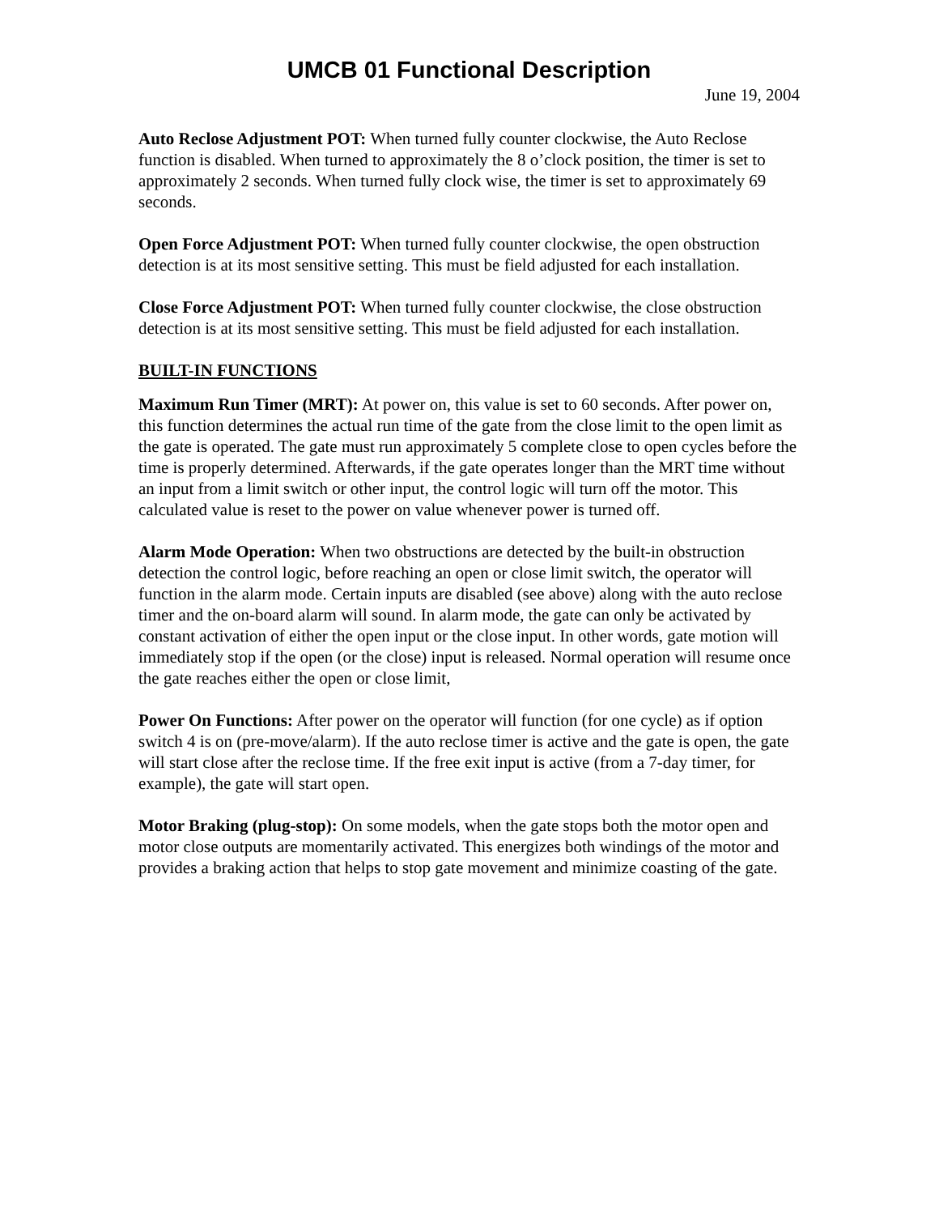UMCB 01 Functional Description
June 19, 2004
Auto Reclose Adjustment POT: When turned fully counter clockwise, the Auto Reclose function is disabled. When turned to approximately the 8 o’clock position, the timer is set to approximately 2 seconds. When turned fully clock wise, the timer is set to approximately 69 seconds.
Open Force Adjustment POT: When turned fully counter clockwise, the open obstruction detection is at its most sensitive setting. This must be field adjusted for each installation.
Close Force Adjustment POT: When turned fully counter clockwise, the close obstruction detection is at its most sensitive setting. This must be field adjusted for each installation.
BUILT-IN FUNCTIONS
Maximum Run Timer (MRT): At power on, this value is set to 60 seconds. After power on, this function determines the actual run time of the gate from the close limit to the open limit as the gate is operated. The gate must run approximately 5 complete close to open cycles before the time is properly determined. Afterwards, if the gate operates longer than the MRT time without an input from a limit switch or other input, the control logic will turn off the motor. This calculated value is reset to the power on value whenever power is turned off.
Alarm Mode Operation: When two obstructions are detected by the built-in obstruction detection the control logic, before reaching an open or close limit switch, the operator will function in the alarm mode. Certain inputs are disabled (see above) along with the auto reclose timer and the on-board alarm will sound. In alarm mode, the gate can only be activated by constant activation of either the open input or the close input. In other words, gate motion will immediately stop if the open (or the close) input is released. Normal operation will resume once the gate reaches either the open or close limit,
Power On Functions: After power on the operator will function (for one cycle) as if option switch 4 is on (pre-move/alarm). If the auto reclose timer is active and the gate is open, the gate will start close after the reclose time. If the free exit input is active (from a 7-day timer, for example), the gate will start open.
Motor Braking (plug-stop): On some models, when the gate stops both the motor open and motor close outputs are momentarily activated. This energizes both windings of the motor and provides a braking action that helps to stop gate movement and minimize coasting of the gate.